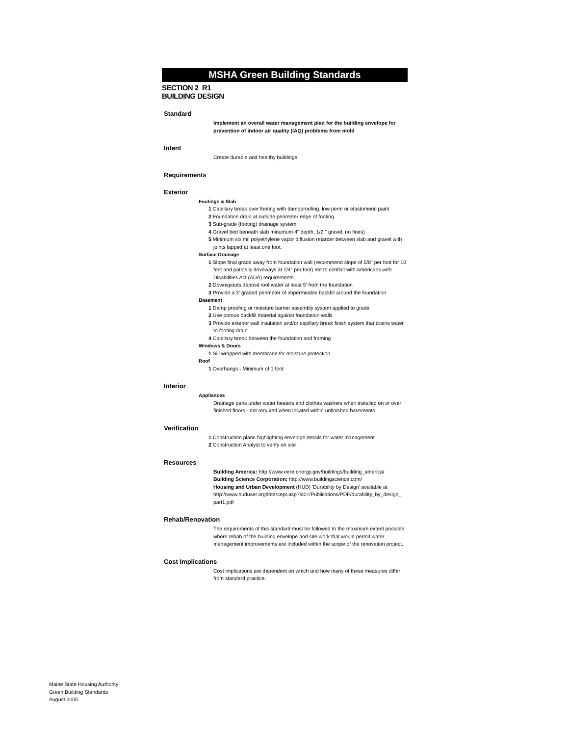MSHA Green Building Standards
SECTION 2 R1
BUILDING DESIGN
Standard
Implement an overall water management plan for the building envelope for prevention of indoor air quality (IAQ) problems from mold
Intent
Create durable and healthy buildings
Requirements
Exterior
Footings & Slab
1 Capillary break over footing with dampproofing, low perm or elastomeric paint
2 Foundation drain at outside perimeter edge of footing
3 Sub-grade (footing) drainage system
4 Gravel bed beneath slab minumum 4" depth, 1/2 " gravel, no fines)
5 Minimum six mil polyethylene vapor diffusion retarder between slab and gravel with joints lapped at least one foot.
Surface Drainage
1 Slope final grade away from foundation wall (recommend slope of 5/8" per foot for 10 feet and patios & driveways at 1/4" per foot) not to conflict with Americans with Disabilities Act (ADA) requirements
2 Downspouts deposit roof water at least 5' from the foundation
3 Provide a 3' graded perimeter of impermeable backfill around the foundation
Basement
1 Damp proofing or moisture barrier assembly system applied to grade
2 Use porous backfill material against foundation walls
3 Provide exterior wall insulation and/or capillary break finish system that drains water to footing drain
4 Capillary break between the foundation and framing
Windows & Doors
1 Sill wrapped with membrane for moisture protection
Roof
1 Overhangs - Minimum of 1 foot
Interior
Appliances
Drainage pans under water heaters and clothes washers when installed on or over finished floors - not required when located within unfinished basements
Verification
1 Construction plans highlighting envelope details for water management
2 Construction Analyst to verify on site
Resources
Building America: http://www.eere.energy.gov/buildings/building_america/
Building Science Corporation: http://www.buildingscience.com/
Housing and Urban Development (HUD) 'Durability by Design' available at http://www.huduser.org/intercept.asp?loc=/Publications/PDF/durability_by_design_ part1.pdf
Rehab/Renovation
The requirements of this standard must be followed to the maximum extent possible where rehab of the building envelope and site work that would permit water management improvements are included within the scope of the renovation project.
Cost Implications
Cost implications are dependent on which and how many of these measures differ from standard practice.
Maine State Housing Authority
Green Building Standards
August 2005